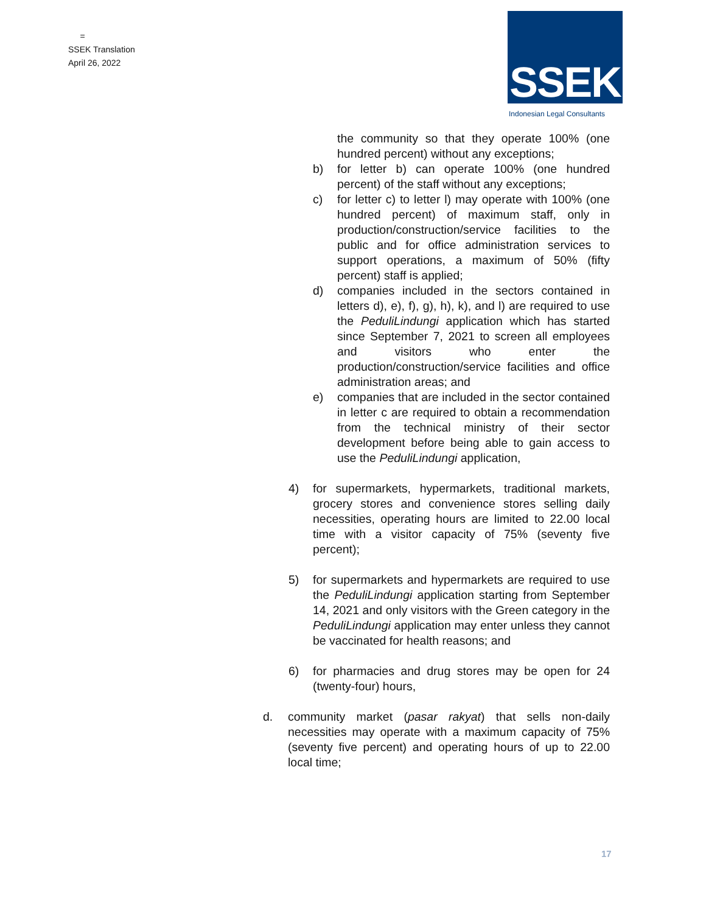=
SSEK Translation
April 26, 2022
SSEK
Indonesian Legal Consultants
the community so that they operate 100% (one hundred percent) without any exceptions;
b) for letter b) can operate 100% (one hundred percent) of the staff without any exceptions;
c) for letter c) to letter l) may operate with 100% (one hundred percent) of maximum staff, only in production/construction/service facilities to the public and for office administration services to support operations, a maximum of 50% (fifty percent) staff is applied;
d) companies included in the sectors contained in letters d), e), f), g), h), k), and l) are required to use the PeduliLindungi application which has started since September 7, 2021 to screen all employees and visitors who enter the production/construction/service facilities and office administration areas; and
e) companies that are included in the sector contained in letter c are required to obtain a recommendation from the technical ministry of their sector development before being able to gain access to use the PeduliLindungi application,
4) for supermarkets, hypermarkets, traditional markets, grocery stores and convenience stores selling daily necessities, operating hours are limited to 22.00 local time with a visitor capacity of 75% (seventy five percent);
5) for supermarkets and hypermarkets are required to use the PeduliLindungi application starting from September 14, 2021 and only visitors with the Green category in the PeduliLindungi application may enter unless they cannot be vaccinated for health reasons; and
6) for pharmacies and drug stores may be open for 24 (twenty-four) hours,
d. community market (pasar rakyat) that sells non-daily necessities may operate with a maximum capacity of 75% (seventy five percent) and operating hours of up to 22.00 local time;
17